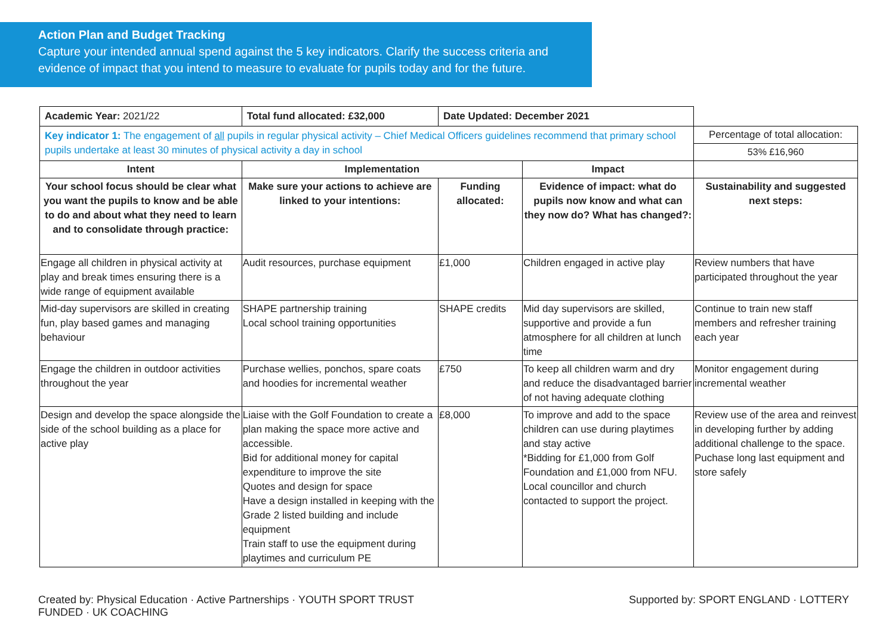Action Plan and Budget Tracking
Capture your intended annual spend against the 5 key indicators. Clarify the success criteria and evidence of impact that you intend to measure to evaluate for pupils today and for the future.
| Academic Year: 2021/22 | Total fund allocated: £32,000 | Date Updated: December 2021 | | |
| Key indicator 1: The engagement of all pupils in regular physical activity – Chief Medical Officers guidelines recommend that primary school pupils undertake at least 30 minutes of physical activity a day in school | | | | Percentage of total allocation: |
| | | | | 53% £16,960 |
| Intent | Implementation | | Impact | |
| Your school focus should be clear what you want the pupils to know and be able to do and about what they need to learn and to consolidate through practice: | Make sure your actions to achieve are linked to your intentions: | Funding allocated: | Evidence of impact: what do pupils now know and what can they now do? What has changed?: | Sustainability and suggested next steps: |
| Engage all children in physical activity at play and break times ensuring there is a wide range of equipment available | Audit resources, purchase equipment | £1,000 | Children engaged in active play | Review numbers that have participated throughout the year |
| Mid-day supervisors are skilled in creating fun, play based games and managing behaviour | SHAPE partnership training Local school training opportunities | SHAPE credits | Mid day supervisors are skilled, supportive and provide a fun atmosphere for all children at lunch time | Continue to train new staff members and refresher training each year |
| Engage the children in outdoor activities throughout the year | Purchase wellies, ponchos, spare coats and hoodies for incremental weather | £750 | To keep all children warm and dry and reduce the disadvantaged barrier of not having adequate clothing | Monitor engagement during incremental weather |
| Design and develop the space alongside the side of the school building as a place for active play | Liaise with the Golf Foundation to create a plan making the space more active and accessible. Bid for additional money for capital expenditure to improve the site Quotes and design for space Have a design installed in keeping with the Grade 2 listed building and include equipment Train staff to use the equipment during playtimes and curriculum PE | £8,000 | To improve and add to the space children can use during playtimes and stay active *Bidding for £1,000 from Golf Foundation and £1,000 from NFU. Local councillor and church contacted to support the project. | Review use of the area and reinvest in developing further by adding additional challenge to the space. Puchase long last equipment and store safely |
Created by: Physical Education · Active Partnerships · YOUTH SPORT TRUST Supported by: SPORT ENGLAND · LOTTERY FUNDED · UK COACHING